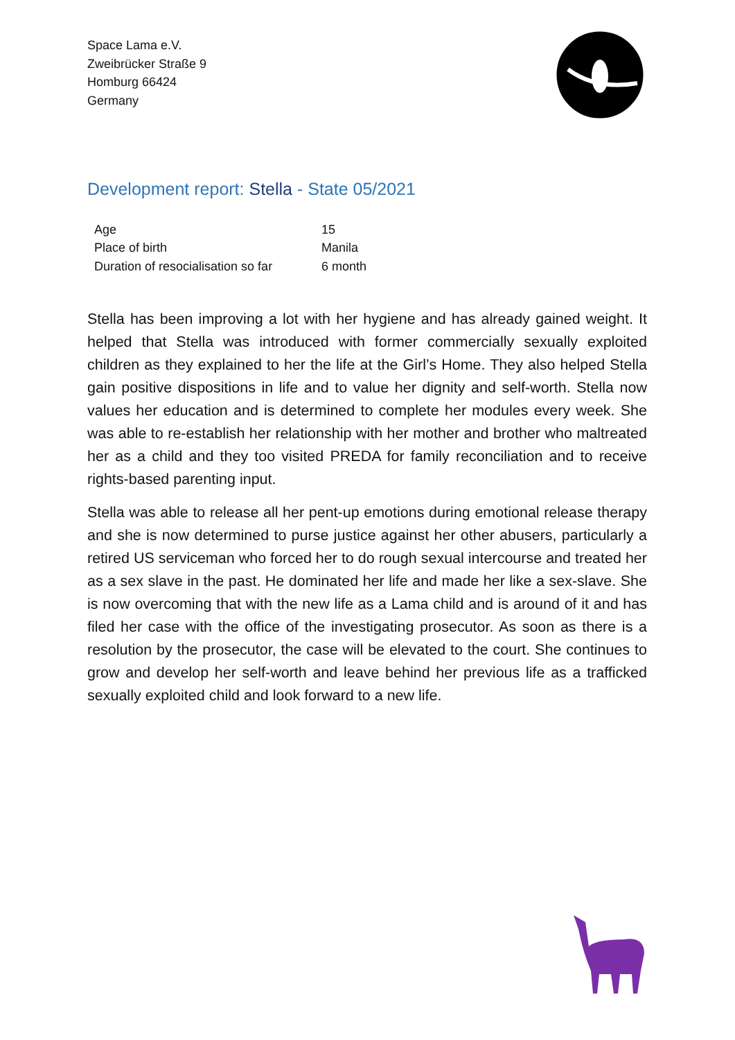Space Lama e.V.
Zweibrücker Straße 9
Homburg 66424
Germany
Development report: Stella - State 05/2021
| Age | 15 |
| Place of birth | Manila |
| Duration of resocialisation so far | 6 month |
Stella has been improving a lot with her hygiene and has already gained weight. It helped that Stella was introduced with former commercially sexually exploited children as they explained to her the life at the Girl’s Home. They also helped Stella gain positive dispositions in life and to value her dignity and self-worth. Stella now values her education and is determined to complete her modules every week. She was able to re-establish her relationship with her mother and brother who maltreated her as a child and they too visited PREDA for family reconciliation and to receive rights-based parenting input.
Stella was able to release all her pent-up emotions during emotional release therapy and she is now determined to purse justice against her other abusers, particularly a retired US serviceman who forced her to do rough sexual intercourse and treated her as a sex slave in the past. He dominated her life and made her like a sex-slave. She is now overcoming that with the new life as a Lama child and is around of it and has filed her case with the office of the investigating prosecutor. As soon as there is a resolution by the prosecutor, the case will be elevated to the court. She continues to grow and develop her self-worth and leave behind her previous life as a trafficked sexually exploited child and look forward to a new life.